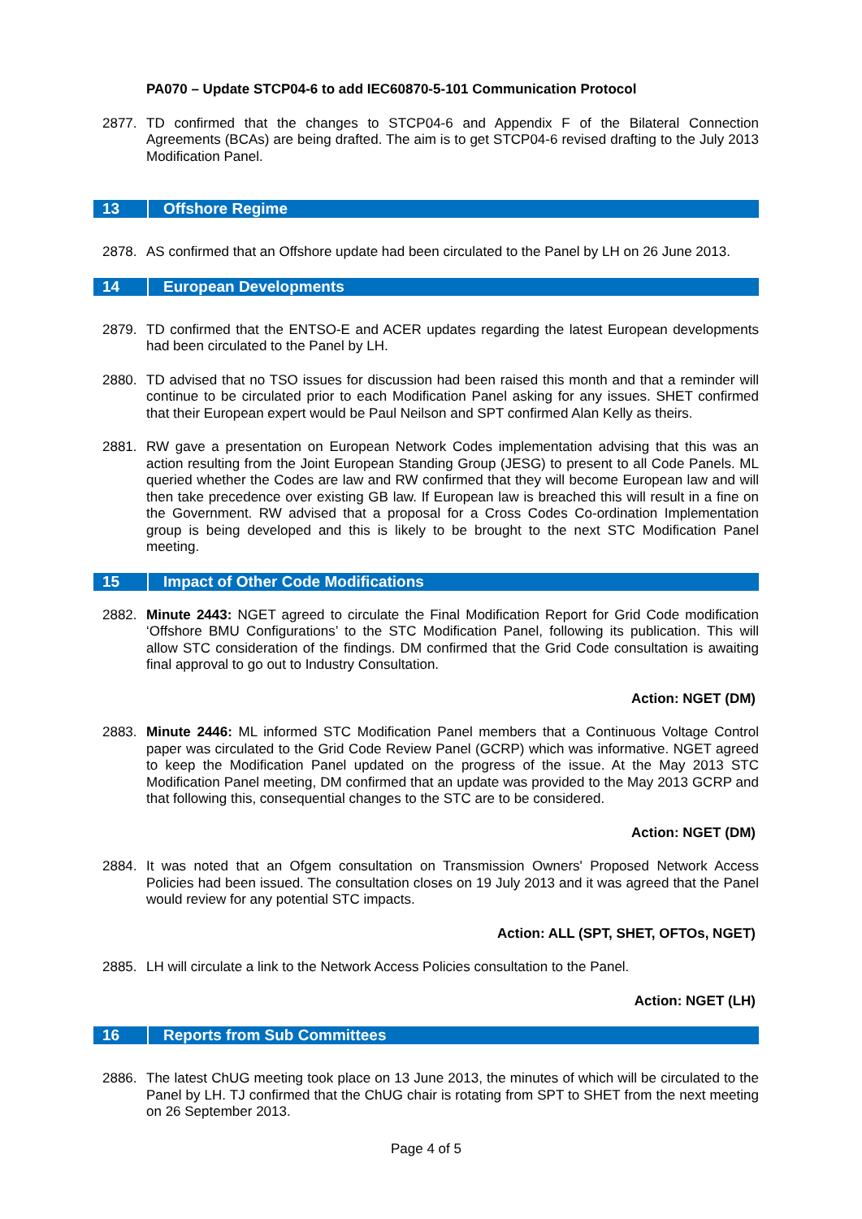PA070 – Update STCP04-6 to add IEC60870-5-101 Communication Protocol
2877. TD confirmed that the changes to STCP04-6 and Appendix F of the Bilateral Connection Agreements (BCAs) are being drafted. The aim is to get STCP04-6 revised drafting to the July 2013 Modification Panel.
13 Offshore Regime
2878. AS confirmed that an Offshore update had been circulated to the Panel by LH on 26 June 2013.
14 European Developments
2879. TD confirmed that the ENTSO-E and ACER updates regarding the latest European developments had been circulated to the Panel by LH.
2880. TD advised that no TSO issues for discussion had been raised this month and that a reminder will continue to be circulated prior to each Modification Panel asking for any issues. SHET confirmed that their European expert would be Paul Neilson and SPT confirmed Alan Kelly as theirs.
2881. RW gave a presentation on European Network Codes implementation advising that this was an action resulting from the Joint European Standing Group (JESG) to present to all Code Panels. ML queried whether the Codes are law and RW confirmed that they will become European law and will then take precedence over existing GB law. If European law is breached this will result in a fine on the Government. RW advised that a proposal for a Cross Codes Co-ordination Implementation group is being developed and this is likely to be brought to the next STC Modification Panel meeting.
15 Impact of Other Code Modifications
2882. Minute 2443: NGET agreed to circulate the Final Modification Report for Grid Code modification ‘Offshore BMU Configurations’ to the STC Modification Panel, following its publication. This will allow STC consideration of the findings. DM confirmed that the Grid Code consultation is awaiting final approval to go out to Industry Consultation.
Action: NGET (DM)
2883. Minute 2446: ML informed STC Modification Panel members that a Continuous Voltage Control paper was circulated to the Grid Code Review Panel (GCRP) which was informative. NGET agreed to keep the Modification Panel updated on the progress of the issue. At the May 2013 STC Modification Panel meeting, DM confirmed that an update was provided to the May 2013 GCRP and that following this, consequential changes to the STC are to be considered.
Action: NGET (DM)
2884. It was noted that an Ofgem consultation on Transmission Owners' Proposed Network Access Policies had been issued. The consultation closes on 19 July 2013 and it was agreed that the Panel would review for any potential STC impacts.
Action: ALL (SPT, SHET, OFTOs, NGET)
2885. LH will circulate a link to the Network Access Policies consultation to the Panel.
Action: NGET (LH)
16 Reports from Sub Committees
2886. The latest ChUG meeting took place on 13 June 2013, the minutes of which will be circulated to the Panel by LH. TJ confirmed that the ChUG chair is rotating from SPT to SHET from the next meeting on 26 September 2013.
Page 4 of 5